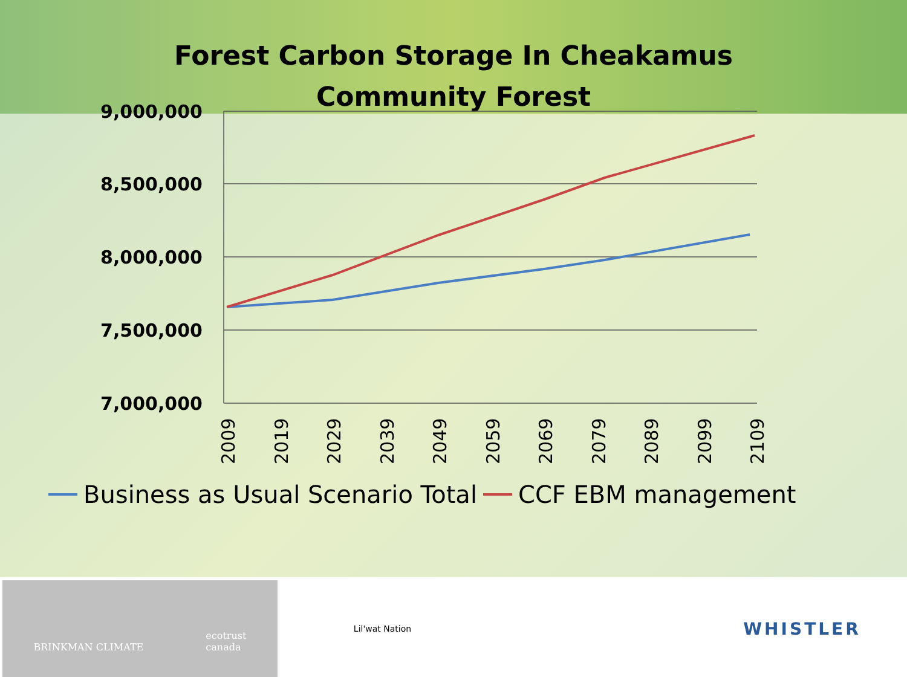Forest Carbon Storage In Cheakamus
Community Forest
9,000,000
8,500,000
8,000,000
7,500,000
7,000,000
2009
2019
2029
2039
2049
2059
2069
2079
2089
2099
2109
Business as Usual Scenario Total CCF EBM management
BRINKMAN CLIMATE ecotrust
canada
Lil'wat Nation
WHISTLER